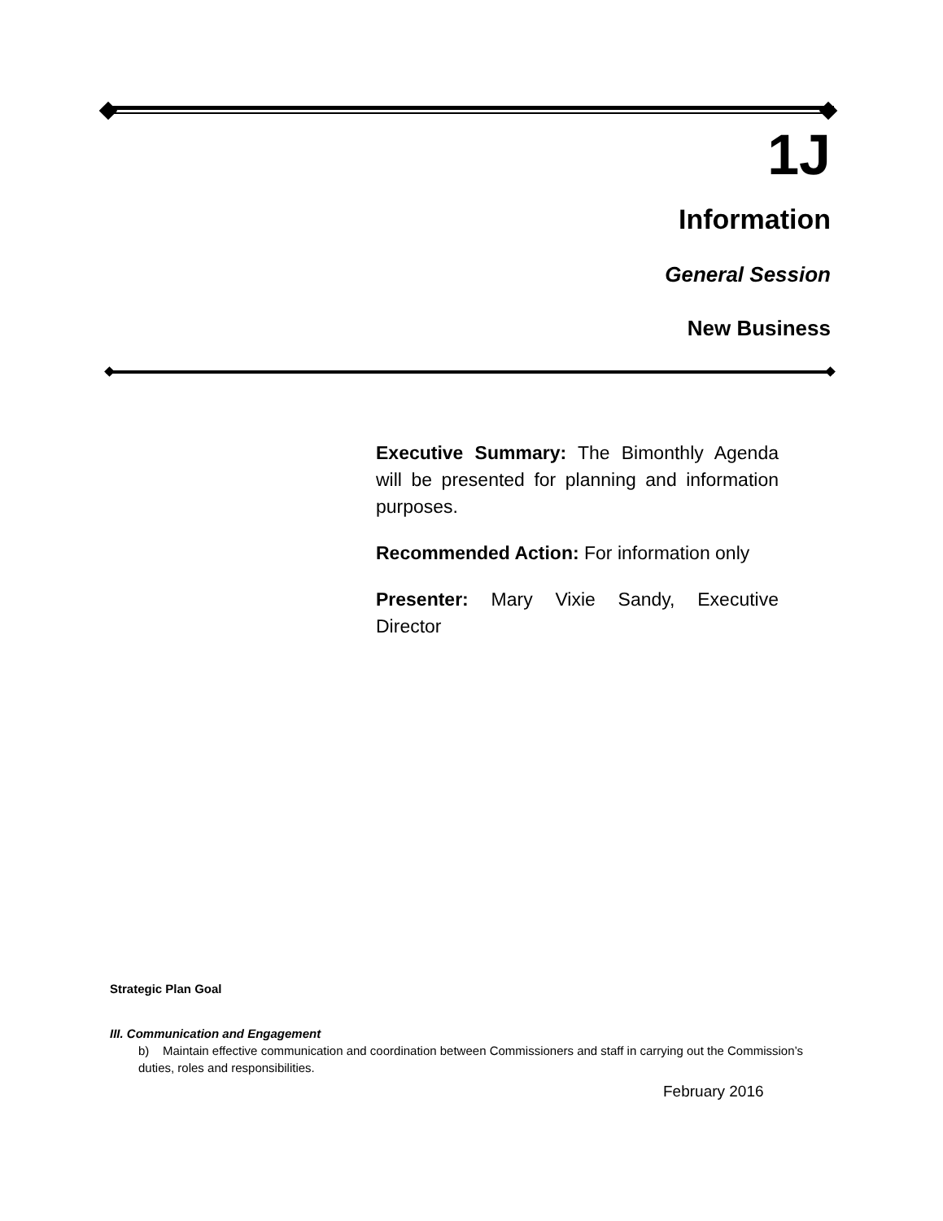1J
Information
General Session
New Business
Executive Summary: The Bimonthly Agenda will be presented for planning and information purposes.
Recommended Action: For information only
Presenter: Mary Vixie Sandy, Executive Director
Strategic Plan Goal
III. Communication and Engagement
b) Maintain effective communication and coordination between Commissioners and staff in carrying out the Commission’s duties, roles and responsibilities.
February 2016